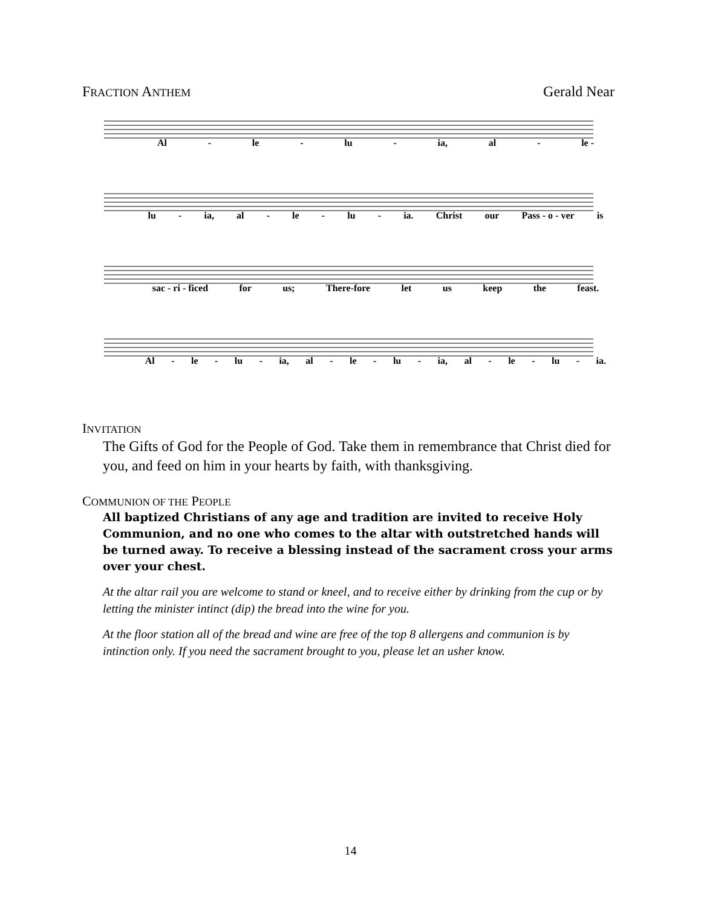FRACTION ANTHEM Gerald Near
Al - le - lu - ia, al - le -
lu - ia, al - le - lu - ia. Christ our Pass - o - ver is
sac - ri - ficed for us; There-fore let us keep the feast.
Al - le - lu - ia, al - le - lu - ia, al - le - lu - ia.
INVITATION
The Gifts of God for the People of God. Take them in remembrance that Christ died for you, and feed on him in your hearts by faith, with thanksgiving.
COMMUNION OF THE PEOPLE
All baptized Christians of any age and tradition are invited to receive Holy Communion, and no one who comes to the altar with outstretched hands will be turned away. To receive a blessing instead of the sacrament cross your arms over your chest.
At the altar rail you are welcome to stand or kneel, and to receive either by drinking from the cup or by letting the minister intinct (dip) the bread into the wine for you.
At the floor station all of the bread and wine are free of the top 8 allergens and communion is by intinction only. If you need the sacrament brought to you, please let an usher know.
14